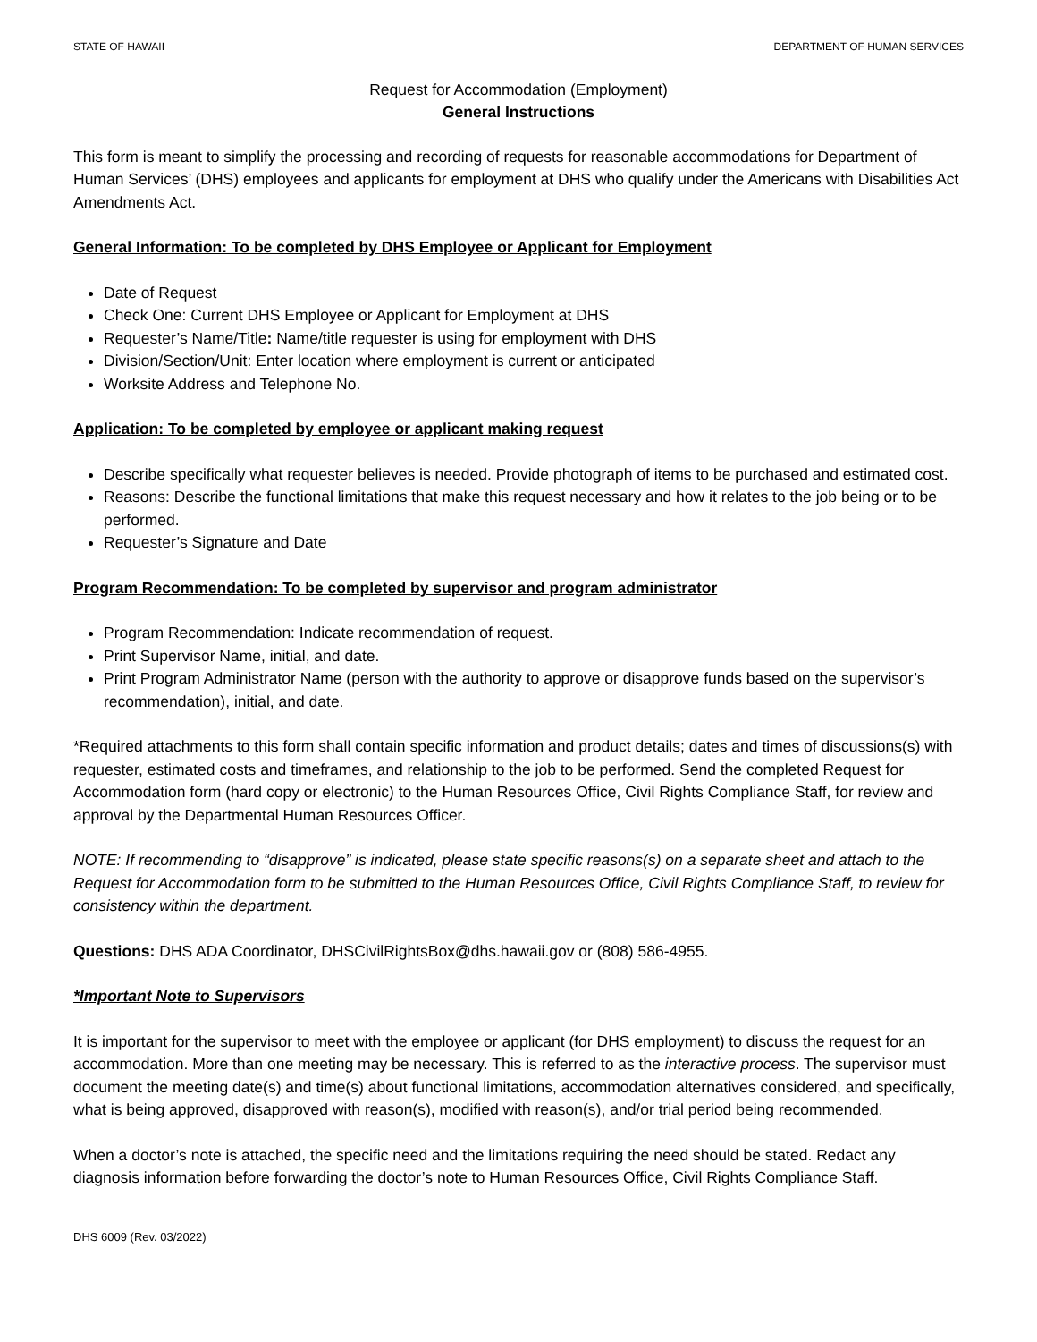STATE OF HAWAII DEPARTMENT OF HUMAN SERVICES
Request for Accommodation (Employment)
General Instructions
This form is meant to simplify the processing and recording of requests for reasonable accommodations for Department of Human Services’ (DHS) employees and applicants for employment at DHS who qualify under the Americans with Disabilities Act Amendments Act.
General Information: To be completed by DHS Employee or Applicant for Employment
Date of Request
Check One: Current DHS Employee or Applicant for Employment at DHS
Requester’s Name/Title: Name/title requester is using for employment with DHS
Division/Section/Unit: Enter location where employment is current or anticipated
Worksite Address and Telephone No.
Application: To be completed by employee or applicant making request
Describe specifically what requester believes is needed. Provide photograph of items to be purchased and estimated cost.
Reasons: Describe the functional limitations that make this request necessary and how it relates to the job being or to be performed.
Requester’s Signature and Date
Program Recommendation: To be completed by supervisor and program administrator
Program Recommendation: Indicate recommendation of request.
Print Supervisor Name, initial, and date.
Print Program Administrator Name (person with the authority to approve or disapprove funds based on the supervisor’s recommendation), initial, and date.
*Required attachments to this form shall contain specific information and product details; dates and times of discussions(s) with requester, estimated costs and timeframes, and relationship to the job to be performed. Send the completed Request for Accommodation form (hard copy or electronic) to the Human Resources Office, Civil Rights Compliance Staff, for review and approval by the Departmental Human Resources Officer.
NOTE: If recommending to “disapprove” is indicated, please state specific reasons(s) on a separate sheet and attach to the Request for Accommodation form to be submitted to the Human Resources Office, Civil Rights Compliance Staff, to review for consistency within the department.
Questions: DHS ADA Coordinator, DHSCivilRightsBox@dhs.hawaii.gov or (808) 586-4955.
*Important Note to Supervisors
It is important for the supervisor to meet with the employee or applicant (for DHS employment) to discuss the request for an accommodation. More than one meeting may be necessary. This is referred to as the interactive process. The supervisor must document the meeting date(s) and time(s) about functional limitations, accommodation alternatives considered, and specifically, what is being approved, disapproved with reason(s), modified with reason(s), and/or trial period being recommended.
When a doctor’s note is attached, the specific need and the limitations requiring the need should be stated. Redact any diagnosis information before forwarding the doctor’s note to Human Resources Office, Civil Rights Compliance Staff.
DHS 6009 (Rev. 03/2022)